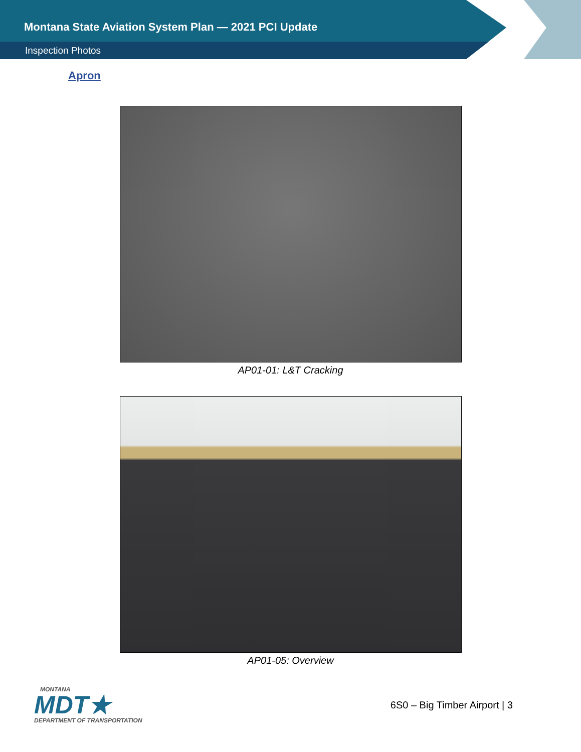Montana State Aviation System Plan — 2021 PCI Update
Inspection Photos
Apron
AP01-01: L&T Cracking
AP01-05: Overview
MONTANA
MDT★
DEPARTMENT OF TRANSPORTATION
6S0 – Big Timber Airport | 3